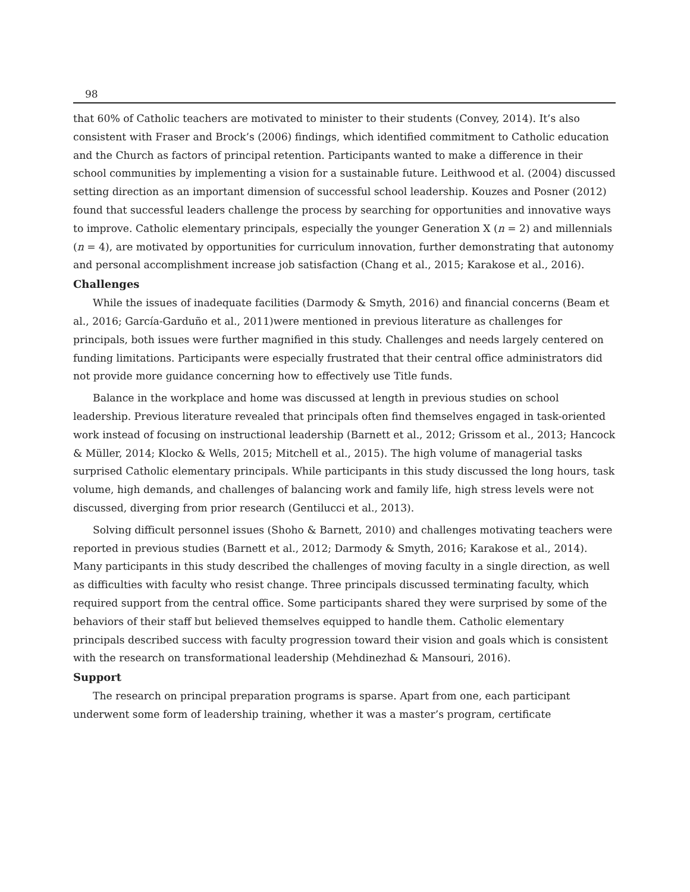98
that 60% of Catholic teachers are motivated to minister to their students (Convey, 2014). It’s also consistent with Fraser and Brock’s (2006) findings, which identified commitment to Catholic education and the Church as factors of principal retention. Participants wanted to make a difference in their school communities by implementing a vision for a sustainable future. Leithwood et al. (2004) discussed setting direction as an important dimension of successful school leadership. Kouzes and Posner (2012) found that successful leaders challenge the process by searching for opportunities and innovative ways to improve. Catholic elementary principals, especially the younger Generation X (n = 2) and millennials (n = 4), are motivated by opportunities for curriculum innovation, further demonstrating that autonomy and personal accomplishment increase job satisfaction (Chang et al., 2015; Karakose et al., 2016).
Challenges
While the issues of inadequate facilities (Darmody & Smyth, 2016) and financial concerns (Beam et al., 2016; García-Garduño et al., 2011)were mentioned in previous literature as challenges for principals, both issues were further magnified in this study. Challenges and needs largely centered on funding limitations. Participants were especially frustrated that their central office administrators did not provide more guidance concerning how to effectively use Title funds.
Balance in the workplace and home was discussed at length in previous studies on school leadership. Previous literature revealed that principals often find themselves engaged in task-oriented work instead of focusing on instructional leadership (Barnett et al., 2012; Grissom et al., 2013; Hancock & Müller, 2014; Klocko & Wells, 2015; Mitchell et al., 2015). The high volume of managerial tasks surprised Catholic elementary principals. While participants in this study discussed the long hours, task volume, high demands, and challenges of balancing work and family life, high stress levels were not discussed, diverging from prior research (Gentilucci et al., 2013).
Solving difficult personnel issues (Shoho & Barnett, 2010) and challenges motivating teachers were reported in previous studies (Barnett et al., 2012; Darmody & Smyth, 2016; Karakose et al., 2014). Many participants in this study described the challenges of moving faculty in a single direction, as well as difficulties with faculty who resist change. Three principals discussed terminating faculty, which required support from the central office. Some participants shared they were surprised by some of the behaviors of their staff but believed themselves equipped to handle them. Catholic elementary principals described success with faculty progression toward their vision and goals which is consistent with the research on transformational leadership (Mehdinezhad & Mansouri, 2016).
Support
The research on principal preparation programs is sparse. Apart from one, each participant underwent some form of leadership training, whether it was a master’s program, certificate